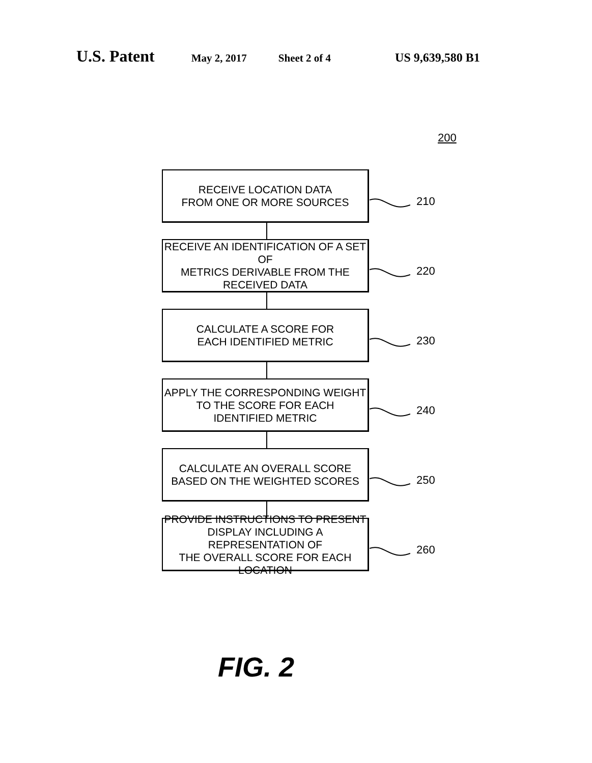U.S. Patent
May 2, 2017 Sheet 2 of 4 US 9,639,580 B1
200
RECEIVE LOCATION DATA
FROM ONE OR MORE SOURCES
210
RECEIVE AN IDENTIFICATION OF A SET OF
METRICS DERIVABLE FROM THE
RECEIVED DATA
220
CALCULATE A SCORE FOR
EACH IDENTIFIED METRIC
230
APPLY THE CORRESPONDING WEIGHT
TO THE SCORE FOR EACH
IDENTIFIED METRIC
240
CALCULATE AN OVERALL SCORE
BASED ON THE WEIGHTED SCORES
250
PROVIDE INSTRUCTIONS TO PRESENT
DISPLAY INCLUDING A REPRESENTATION OF
THE OVERALL SCORE FOR EACH LOCATION
260
FIG. 2